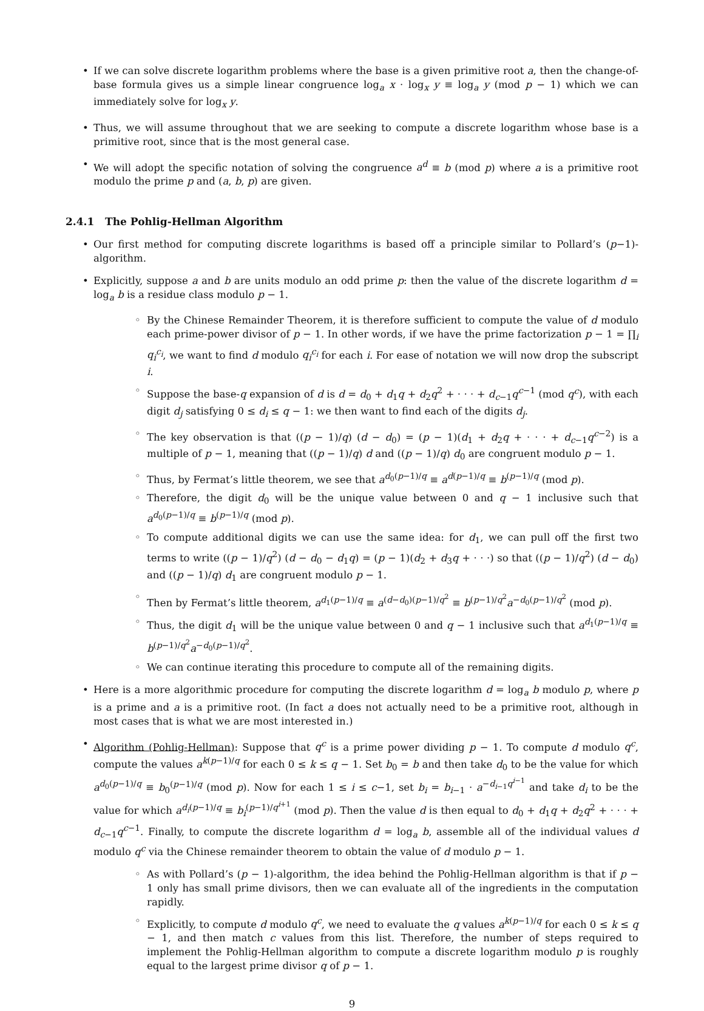• If we can solve discrete logarithm problems where the base is a given primitive root a, then the change-of-base formula gives us a simple linear congruence log<sub>a</sub> x · log<sub>x</sub> y ≡ log<sub>a</sub> y (mod p − 1) which we can immediately solve for log<sub>x</sub> y.
• Thus, we will assume throughout that we are seeking to compute a discrete logarithm whose base is a primitive root, since that is the most general case.
• We will adopt the specific notation of solving the congruence a<sup>d</sup> ≡ b (mod p) where a is a primitive root modulo the prime p and (a, b, p) are given.
2.4.1 The Pohlig-Hellman Algorithm
• Our first method for computing discrete logarithms is based off a principle similar to Pollard’s (p−1)-algorithm.
• Explicitly, suppose a and b are units modulo an odd prime p: then the value of the discrete logarithm d = log<sub>a</sub> b is a residue class modulo p − 1.
◦ By the Chinese Remainder Theorem, it is therefore sufficient to compute the value of d modulo each prime-power divisor of p − 1. In other words, if we have the prime factorization p − 1 = ∏<sub>i</sub> q<sub>i</sub><sup>c<sub>i</sub></sup>, we want to find d modulo q<sub>i</sub><sup>c<sub>i</sub></sup> for each i. For ease of notation we will now drop the subscript i.
◦ Suppose the base-q expansion of d is d = d<sub>0</sub> + d<sub>1</sub>q + d<sub>2</sub>q<sup>2</sup> + · · · + d<sub>c−1</sub>q<sup>c−1</sup> (mod q<sup>c</sup>), with each digit d<sub>j</sub> satisfying 0 ≤ d<sub>i</sub> ≤ q − 1: we then want to find each of the digits d<sub>j</sub>.
◦ The key observation is that ((p − 1)/q) (d − d<sub>0</sub>) = (p − 1)(d<sub>1</sub> + d<sub>2</sub>q + · · · + d<sub>c−1</sub>q<sup>c−2</sup>) is a multiple of p − 1, meaning that ((p − 1)/q) d and ((p − 1)/q) d<sub>0</sub> are congruent modulo p − 1.
◦ Thus, by Fermat’s little theorem, we see that a<sup>d<sub>0</sub>(p−1)/q</sup> ≡ a<sup>d(p−1)/q</sup> ≡ b<sup>(p−1)/q</sup> (mod p).
◦ Therefore, the digit d<sub>0</sub> will be the unique value between 0 and q − 1 inclusive such that a<sup>d<sub>0</sub>(p−1)/q</sup> ≡ b<sup>(p−1)/q</sup> (mod p).
◦ To compute additional digits we can use the same idea: for d<sub>1</sub>, we can pull off the first two terms to write ((p − 1)/q<sup>2</sup>) (d − d<sub>0</sub> − d<sub>1</sub>q) = (p − 1)(d<sub>2</sub> + d<sub>3</sub>q + · · ·) so that ((p − 1)/q<sup>2</sup>) (d − d<sub>0</sub>) and ((p − 1)/q) d<sub>1</sub> are congruent modulo p − 1.
◦ Then by Fermat’s little theorem, a<sup>d<sub>1</sub>(p−1)/q</sup> ≡ a<sup>(d−d<sub>0</sub>)(p−1)/q<sup>2</sup></sup> ≡ b<sup>(p−1)/q<sup>2</sup></sup>a<sup>−d<sub>0</sub>(p−1)/q<sup>2</sup></sup> (mod p).
◦ Thus, the digit d<sub>1</sub> will be the unique value between 0 and q − 1 inclusive such that a<sup>d<sub>1</sub>(p−1)/q</sup> ≡ b<sup>(p−1)/q<sup>2</sup></sup>a<sup>−d<sub>0</sub>(p−1)/q<sup>2</sup></sup>.
◦ We can continue iterating this procedure to compute all of the remaining digits.
• Here is a more algorithmic procedure for computing the discrete logarithm d = log<sub>a</sub> b modulo p, where p is a prime and a is a primitive root. (In fact a does not actually need to be a primitive root, although in most cases that is what we are most interested in.)
• Algorithm (Pohlig-Hellman): Suppose that q<sup>c</sup> is a prime power dividing p − 1. To compute d modulo q<sup>c</sup>, compute the values a<sup>k(p−1)/q</sup> for each 0 ≤ k ≤ q − 1. Set b<sub>0</sub> = b and then take d<sub>0</sub> to be the value for which a<sup>d<sub>0</sub>(p−1)/q</sup> ≡ b<sub>0</sub><sup>(p−1)/q</sup> (mod p). Now for each 1 ≤ i ≤ c−1, set b<sub>i</sub> = b<sub>i−1</sub> · a<sup>−d<sub>i−1</sub>q<sup>i−1</sup></sup> and take d<sub>i</sub> to be the value for which a<sup>d<sub>i</sub>(p−1)/q</sup> ≡ b<sub>i</sub><sup>(p−1)/q<sup>i+1</sup></sup> (mod p). Then the value d is then equal to d<sub>0</sub> + d<sub>1</sub>q + d<sub>2</sub>q<sup>2</sup> + · · · + d<sub>c−1</sub>q<sup>c−1</sup>. Finally, to compute the discrete logarithm d = log<sub>a</sub> b, assemble all of the individual values d modulo q<sup>c</sup> via the Chinese remainder theorem to obtain the value of d modulo p − 1.
◦ As with Pollard’s (p − 1)-algorithm, the idea behind the Pohlig-Hellman algorithm is that if p − 1 only has small prime divisors, then we can evaluate all of the ingredients in the computation rapidly.
◦ Explicitly, to compute d modulo q<sup>c</sup>, we need to evaluate the q values a<sup>k(p−1)/q</sup> for each 0 ≤ k ≤ q − 1, and then match c values from this list. Therefore, the number of steps required to implement the Pohlig-Hellman algorithm to compute a discrete logarithm modulo p is roughly equal to the largest prime divisor q of p − 1.
9